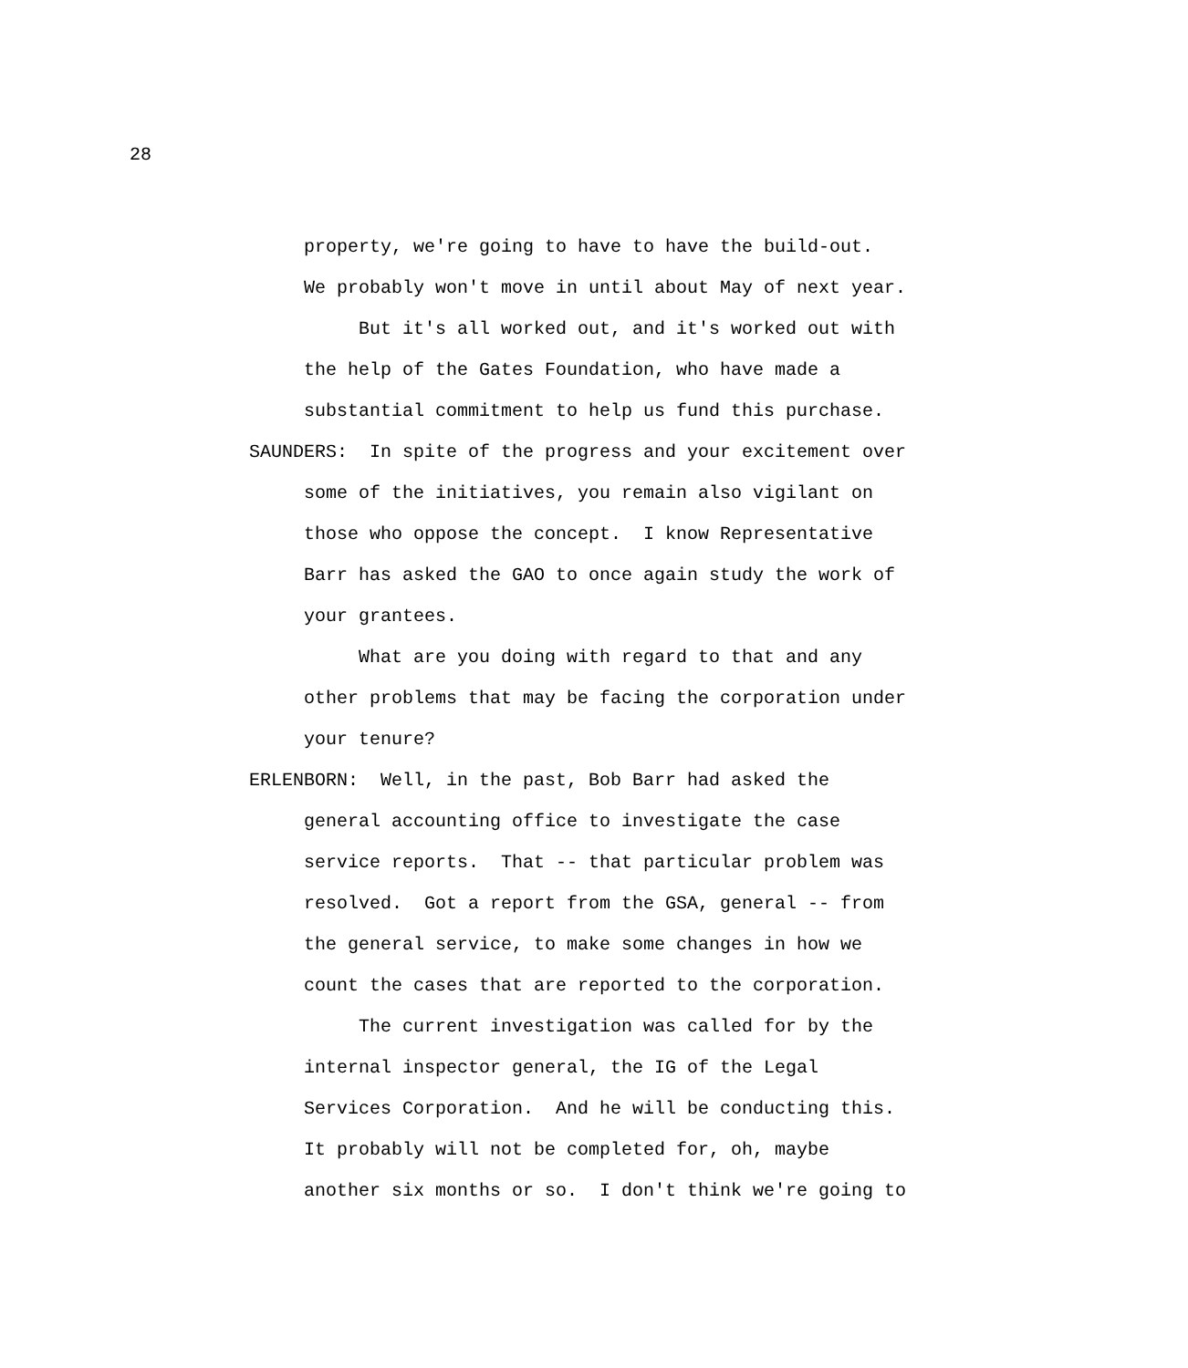28
property, we're going to have to have the build-out.
We probably won't move in until about May of next year.
But it's all worked out, and it's worked out with
the help of the Gates Foundation, who have made a
substantial commitment to help us fund this purchase.
SAUNDERS: In spite of the progress and your excitement over
some of the initiatives, you remain also vigilant on
those who oppose the concept. I know Representative
Barr has asked the GAO to once again study the work of
your grantees.
What are you doing with regard to that and any
other problems that may be facing the corporation under
your tenure?
ERLENBORN: Well, in the past, Bob Barr had asked the
general accounting office to investigate the case
service reports. That -- that particular problem was
resolved. Got a report from the GSA, general -- from
the general service, to make some changes in how we
count the cases that are reported to the corporation.
The current investigation was called for by the
internal inspector general, the IG of the Legal
Services Corporation. And he will be conducting this.
It probably will not be completed for, oh, maybe
another six months or so. I don't think we're going to